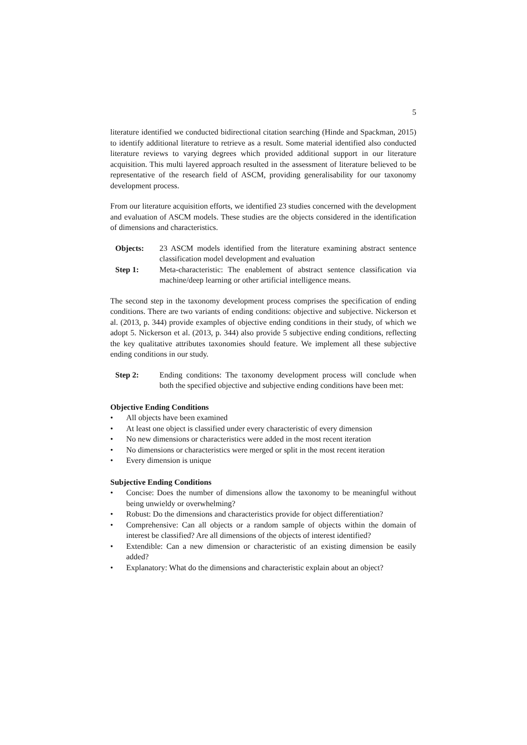5
literature identified we conducted bidirectional citation searching (Hinde and Spackman, 2015) to identify additional literature to retrieve as a result. Some material identified also conducted literature reviews to varying degrees which provided additional support in our literature acquisition. This multi layered approach resulted in the assessment of literature believed to be representative of the research field of ASCM, providing generalisability for our taxonomy development process.
From our literature acquisition efforts, we identified 23 studies concerned with the development and evaluation of ASCM models. These studies are the objects considered in the identification of dimensions and characteristics.
Objects: 23 ASCM models identified from the literature examining abstract sentence classification model development and evaluation
Step 1: Meta-characteristic: The enablement of abstract sentence classification via machine/deep learning or other artificial intelligence means.
The second step in the taxonomy development process comprises the specification of ending conditions. There are two variants of ending conditions: objective and subjective. Nickerson et al. (2013, p. 344) provide examples of objective ending conditions in their study, of which we adopt 5. Nickerson et al. (2013, p. 344) also provide 5 subjective ending conditions, reflecting the key qualitative attributes taxonomies should feature. We implement all these subjective ending conditions in our study.
Step 2: Ending conditions: The taxonomy development process will conclude when both the specified objective and subjective ending conditions have been met:
Objective Ending Conditions
• All objects have been examined
• At least one object is classified under every characteristic of every dimension
• No new dimensions or characteristics were added in the most recent iteration
• No dimensions or characteristics were merged or split in the most recent iteration
• Every dimension is unique
Subjective Ending Conditions
• Concise: Does the number of dimensions allow the taxonomy to be meaningful without being unwieldy or overwhelming?
• Robust: Do the dimensions and characteristics provide for object differentiation?
• Comprehensive: Can all objects or a random sample of objects within the domain of interest be classified? Are all dimensions of the objects of interest identified?
• Extendible: Can a new dimension or characteristic of an existing dimension be easily added?
• Explanatory: What do the dimensions and characteristic explain about an object?